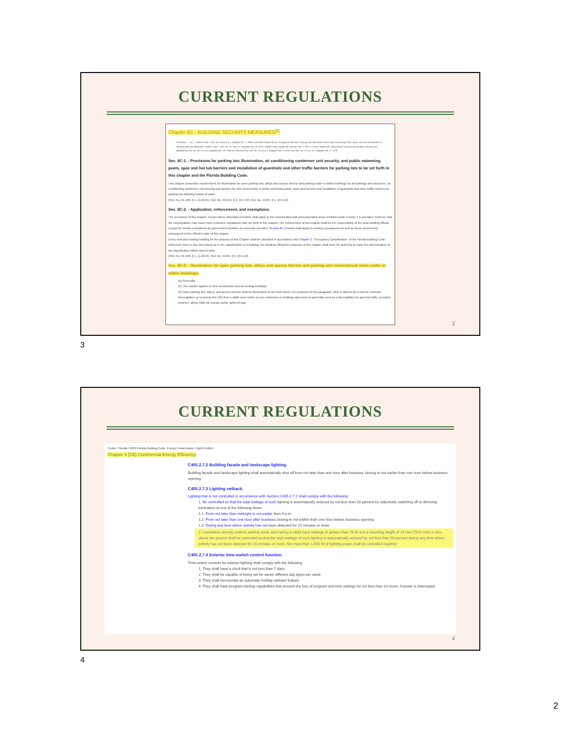CURRENT REGULATIONS
Chapter 8C - BUILDING SECURITY MEASURES<sup>[1]</sup>
Footnotes: --- (1) --- Editor's note— Ord. No. 03-214, § 1, adopted Oct. 7, 2003, amended chapter 8C by changing its title from "Parking Lots Illumination and Public Swimming Pools, Spas, and Hot Tub Barriers" to "Building Security Measures." Editor's note— Ord. No. 01-196, § 1, adopted Nov. 20, 2001, added a new chapter 8C, sections 8C-1—8C-4. Former chapter 8C, pertaining to intrusion and burglary security was repealed by Ord. No. 96-171, § 4, adopted Nov. 19, 1996 and derived from Ord. No. 76-18, § 1, adopted Feb. 3, 1976; and Ord. No. 79-114, § 1, adopted Dec. 4, 1979.
Sec. 8C-1. - Provisions for parking lots illumination, air conditioning condenser unit security, and public swimming pools, spas and hot tub barriers and installation of guardrails and other traffic barriers for parking lots to be set forth in this chapter and the Florida Building Code.
This chapter prescribes requirements for illumination for open parking lots, alleys and access thereto and parking under or within buildings for all buildings and structures, air conditioning condenser unit security and barriers for new construction of public swimming pools, spas and hot tubs and installation of guardrails and other traffic barriers for parking lots abutting bodies of water.
(Ord. No. 01-196, § 1, 11-20-01; Ord. No. 03-214, § 2, 10-7-03; Ord. No. 12-84, § 1, 10-2-12)
Sec. 8C-2. - Application, enforcement, and exemptions.
The provisions of this chapter, except where otherwise provided, shall apply to the incorporated and unincorporated areas of Miami-Dade County. It is provided, however, that the municipalities may enact more restrictive regulations than set forth in this chapter. The enforcement of this chapter shall be the responsibility of the local building official. Except for certain exemptions for government facilities as expressly provided, Section 8C-3 below shall apply to existing occupancies as well as those constructed subsequent to the effective date of this chapter.
Every new and existing building for the purpose of this Chapter shall be classified in accordance with Chapter 3, "Occupancy Classification" of the Florida Building Code. Whenever there is any uncertainty as to the classification of a building, the Building Official for purposes of this chapter shall have the authority to make the determination of the classification within which it falls.
(Ord. No. 01-196, § 1, 11-20-01; Ord. No. 12-84, § 2, 10-2-12)
Sec. 8C-3. - Illumination for open parking lots, alleys and access thereto and parking and nonenclosed areas under or within buildings.
(a) Generally:
(1) This section applies to new construction and all existing buildings.
(2) Open parking lots, alleys, and access thereto shall be illuminated as set forth below. For purposes of this paragraph, alley is defined as a narrow vehicular thoroughfare up to twenty-five (25) feet in width upon which service entrances or buildings abut and not generally used as a thoroughfare for general traffic; provided, however, alleys shall not include public rights-of-way.
3
3
CURRENT REGULATIONS
Codes / Florida / 2023 Florida Building Code, Energy Conservation, Eighth Edition
Chapter 4 [CE] Commercial Energy Efficiency
C405.2.7.2 Building facade and landscape lighting.
Building facade and landscape lighting shall automatically shut off from not later than one hour after business closing to not earlier than one hour before business opening.
C405.2.7.3 Lighting setback.
Lighting that is not controlled in accordance with Section C405.2.7.2 shall comply with the following:
1. Be controlled so that the total wattage of such lighting is automatically reduced by not less than 50 percent by selectively switching off or dimming luminaires at one of the following times:
1.1. From not later than midnight to not earlier than 6 a.m.
1.2. From not later than one hour after business closing to not earlier than one hour before business opening.
1.3. During any time where activity has not been detected for 15 minutes or more.
2. Luminaires serving outdoor parking areas and having a rated input wattage of greater than 78 W and a mounting height of 24 feet (7315 mm) or less above the ground shall be controlled so that the total wattage of such lighting is automatically reduced by not less than 50 percent during any time where activity has not been detected for 15 minutes or more. Not more than 1,500 W of lighting power shall be controlled together.
C405.2.7.4 Exterior time-switch control function.
Time-switch controls for exterior lighting shall comply with the following:
1. They shall have a clock that is not less than 7 days.
2. They shall be capable of being set for seven different day types per week.
3. They shall incorporate an automatic holiday setback feature.
4. They shall have program backup capabilities that prevent the loss of program and time settings for not less than 10 hours, if power is interrupted.
4
4
2